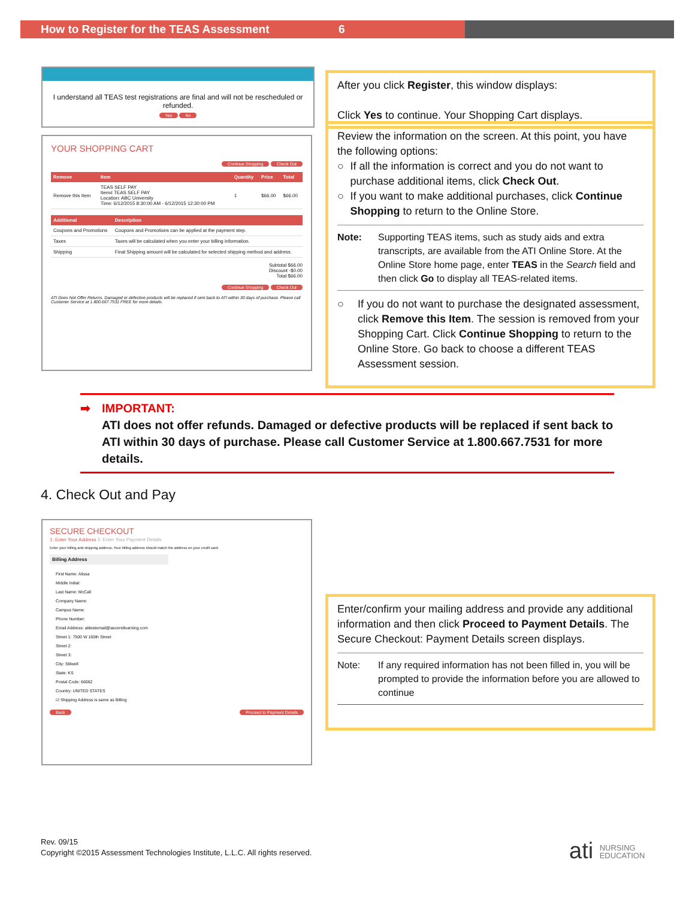How to Register for the TEAS Assessment 6
I understand all TEAS test registrations are final and will not be rescheduled or refunded.
Yes No
YOUR SHOPPING CART
Continue Shopping Check Out
| Remove | Item | Quantity | Price | Total |
| --- | --- | --- | --- | --- |
| Remove this Item | TEAS SELF PAY Item# TEAS SELF PAY Location: ABC University Time: 6/12/2015 8:30:00 AM - 6/12/2015 12:30:00 PM | 1 | $66.00 | $66.00 |
| Additional | Description |
| --- | --- |
| Coupons and Promotions | Coupons and Promotions can be applied at the payment step. |
| Taxes | Taxes will be calculated when you enter your billing information. |
| Shipping | Final Shipping amount will be calculated for selected shipping method and address. |
Subtotal $66.00
Discount -$0.00
Total $66.00
Continue Shopping Check Out
ATI Does Not Offer Returns. Damaged or defective products will be replaced if sent back to ATI within 30 days of purchase. Please call Customer Service at 1.800.667.7531 FREE for more details.
After you click Register, this window displays:
Click Yes to continue. Your Shopping Cart displays.
Review the information on the screen. At this point, you have the following options:
○ If all the information is correct and you do not want to purchase additional items, click Check Out.
○ If you want to make additional purchases, click Continue Shopping to return to the Online Store.
Note: Supporting TEAS items, such as study aids and extra transcripts, are available from the ATI Online Store. At the Online Store home page, enter TEAS in the Search field and then click Go to display all TEAS-related items.
○ If you do not want to purchase the designated assessment, click Remove this Item. The session is removed from your Shopping Cart. Click Continue Shopping to return to the Online Store. Go back to choose a different TEAS Assessment session.
➡ IMPORTANT:
ATI does not offer refunds. Damaged or defective products will be replaced if sent back to ATI within 30 days of purchase. Please call Customer Service at 1.800.667.7531 for more details.
4. Check Out and Pay
SECURE CHECKOUT
1: Enter Your Address 2: Enter Your Payment Details
Enter your billing and shipping address. Your billing address should match the address on your credit card.
Billing Address
First Name: Alissa
Middle Initial:
Last Name: McCall
Company Name:
Campus Name:
Phone Number:
Email Address: atitestemail@ascendlearning.com
Street 1: 7500 W 160th Street
Street 2:
Street 3:
City: Stilwell
State: KS
Postal Code: 66062
Country: UNITED STATES
☑ Shipping Address is same as Billing
Back Proceed to Payment Details
Enter/confirm your mailing address and provide any additional information and then click Proceed to Payment Details. The Secure Checkout: Payment Details screen displays.
Note: If any required information has not been filled in, you will be prompted to provide the information before you are allowed to continue
Rev. 09/15
Copyright ©2015 Assessment Technologies Institute, L.L.C. All rights reserved.
ati NURSING
EDUCATION